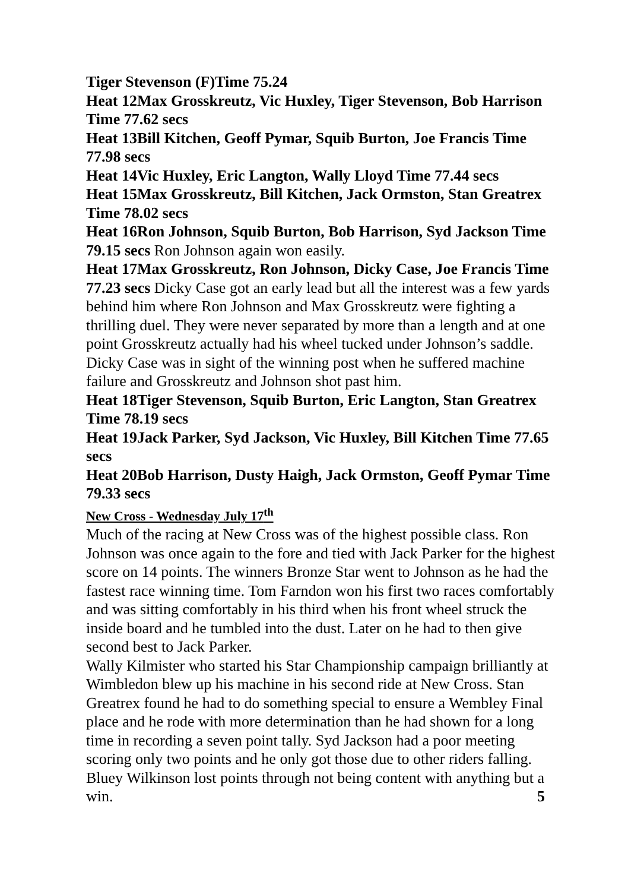Tiger Stevenson (F)Time 75.24
Heat 12Max Grosskreutz, Vic Huxley, Tiger Stevenson, Bob Harrison Time 77.62 secs
Heat 13Bill Kitchen, Geoff Pymar, Squib Burton, Joe Francis Time 77.98 secs
Heat 14Vic Huxley, Eric Langton, Wally Lloyd Time 77.44 secs
Heat 15Max Grosskreutz, Bill Kitchen, Jack Ormston, Stan Greatrex Time 78.02 secs
Heat 16Ron Johnson, Squib Burton, Bob Harrison, Syd Jackson Time 79.15 secs Ron Johnson again won easily.
Heat 17Max Grosskreutz, Ron Johnson, Dicky Case, Joe Francis Time 77.23 secs Dicky Case got an early lead but all the interest was a few yards behind him where Ron Johnson and Max Grosskreutz were fighting a thrilling duel. They were never separated by more than a length and at one point Grosskreutz actually had his wheel tucked under Johnson’s saddle. Dicky Case was in sight of the winning post when he suffered machine failure and Grosskreutz and Johnson shot past him.
Heat 18Tiger Stevenson, Squib Burton, Eric Langton, Stan Greatrex Time 78.19 secs
Heat 19Jack Parker, Syd Jackson, Vic Huxley, Bill Kitchen Time 77.65 secs
Heat 20Bob Harrison, Dusty Haigh, Jack Ormston, Geoff Pymar Time 79.33 secs
New Cross - Wednesday July 17<sup>th</sup>
Much of the racing at New Cross was of the highest possible class. Ron Johnson was once again to the fore and tied with Jack Parker for the highest score on 14 points. The winners Bronze Star went to Johnson as he had the fastest race winning time. Tom Farndon won his first two races comfortably and was sitting comfortably in his third when his front wheel struck the inside board and he tumbled into the dust. Later on he had to then give second best to Jack Parker.
Wally Kilmister who started his Star Championship campaign brilliantly at Wimbledon blew up his machine in his second ride at New Cross. Stan Greatrex found he had to do something special to ensure a Wembley Final place and he rode with more determination than he had shown for a long time in recording a seven point tally. Syd Jackson had a poor meeting scoring only two points and he only got those due to other riders falling. Bluey Wilkinson lost points through not being content with anything but a win. 5